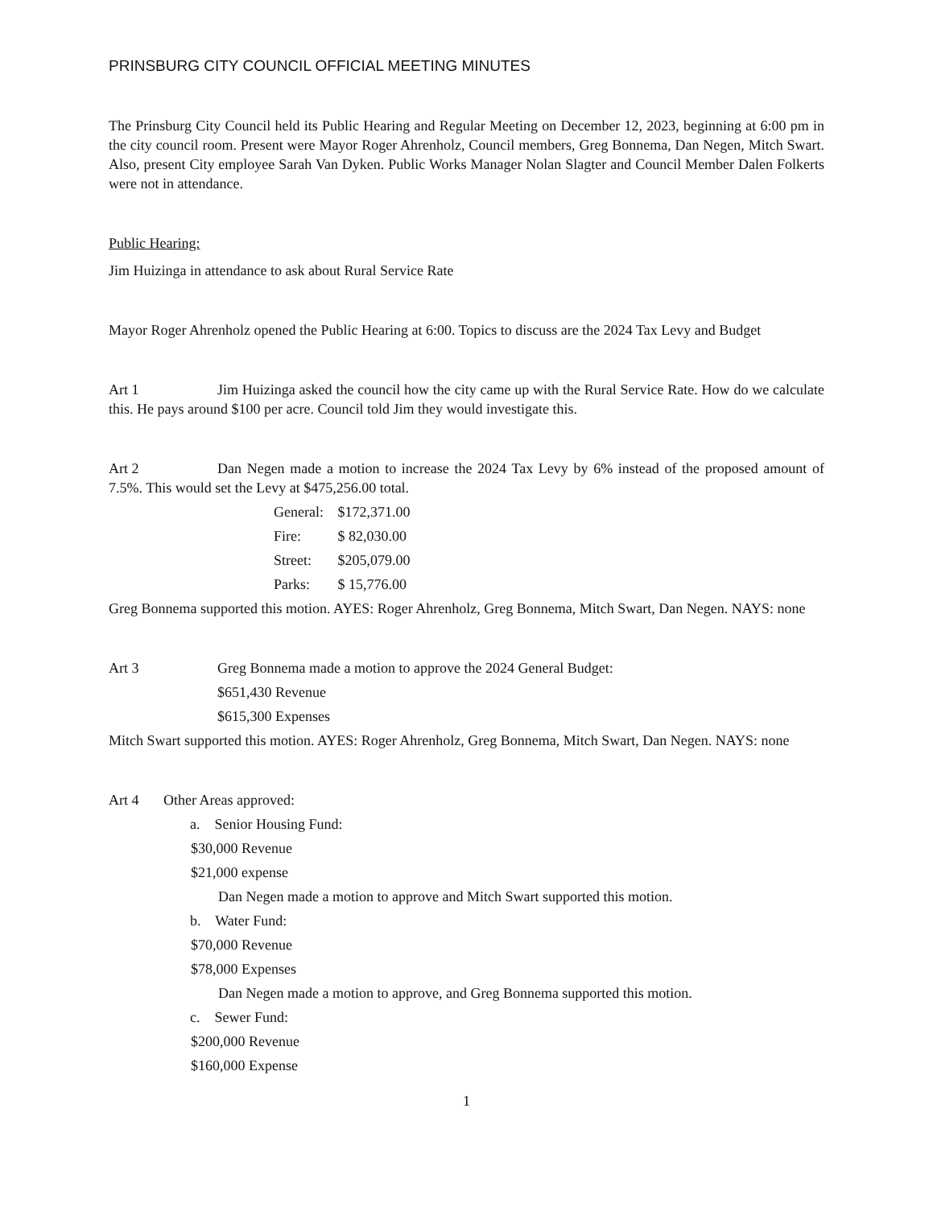PRINSBURG CITY COUNCIL OFFICIAL MEETING MINUTES
The Prinsburg City Council held its Public Hearing and Regular Meeting on December 12, 2023, beginning at 6:00 pm in the city council room. Present were Mayor Roger Ahrenholz, Council members, Greg Bonnema, Dan Negen, Mitch Swart. Also, present City employee Sarah Van Dyken. Public Works Manager Nolan Slagter and Council Member Dalen Folkerts were not in attendance.
Public Hearing:
Jim Huizinga in attendance to ask about Rural Service Rate
Mayor Roger Ahrenholz opened the Public Hearing at 6:00. Topics to discuss are the 2024 Tax Levy and Budget
Art 1 Jim Huizinga asked the council how the city came up with the Rural Service Rate. How do we calculate this. He pays around $100 per acre. Council told Jim they would investigate this.
Art 2 Dan Negen made a motion to increase the 2024 Tax Levy by 6% instead of the proposed amount of 7.5%. This would set the Levy at $475,256.00 total.
General: $172,371.00
Fire: $ 82,030.00
Street: $205,079.00
Parks: $ 15,776.00
Greg Bonnema supported this motion. AYES: Roger Ahrenholz, Greg Bonnema, Mitch Swart, Dan Negen. NAYS: none
Art 3 Greg Bonnema made a motion to approve the 2024 General Budget:
$651,430 Revenue
$615,300 Expenses
Mitch Swart supported this motion. AYES: Roger Ahrenholz, Greg Bonnema, Mitch Swart, Dan Negen. NAYS: none
Art 4 Other Areas approved:
a. Senior Housing Fund:
$30,000 Revenue
$21,000 expense
Dan Negen made a motion to approve and Mitch Swart supported this motion.
b. Water Fund:
$70,000 Revenue
$78,000 Expenses
Dan Negen made a motion to approve, and Greg Bonnema supported this motion.
c. Sewer Fund:
$200,000 Revenue
$160,000 Expense
1